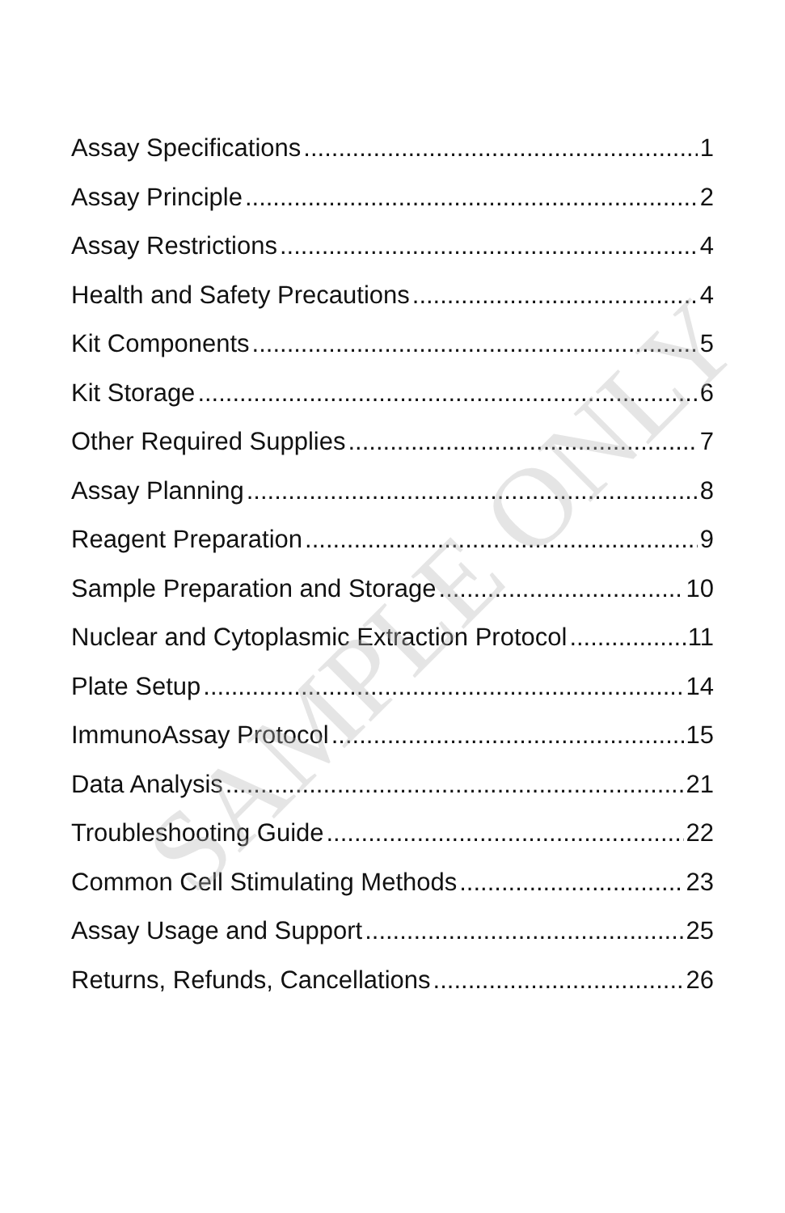Assay Specifications 1
Assay Principle 2
Assay Restrictions 4
Health and Safety Precautions 4
Kit Components 5
Kit Storage 6
Other Required Supplies 7
Assay Planning 8
Reagent Preparation 9
Sample Preparation and Storage 10
Nuclear and Cytoplasmic Extraction Protocol 11
Plate Setup 14
ImmunoAssay Protocol 15
Data Analysis 21
Troubleshooting Guide 22
Common Cell Stimulating Methods 23
Assay Usage and Support 25
Returns, Refunds, Cancellations 26
SAMPLE ONLY